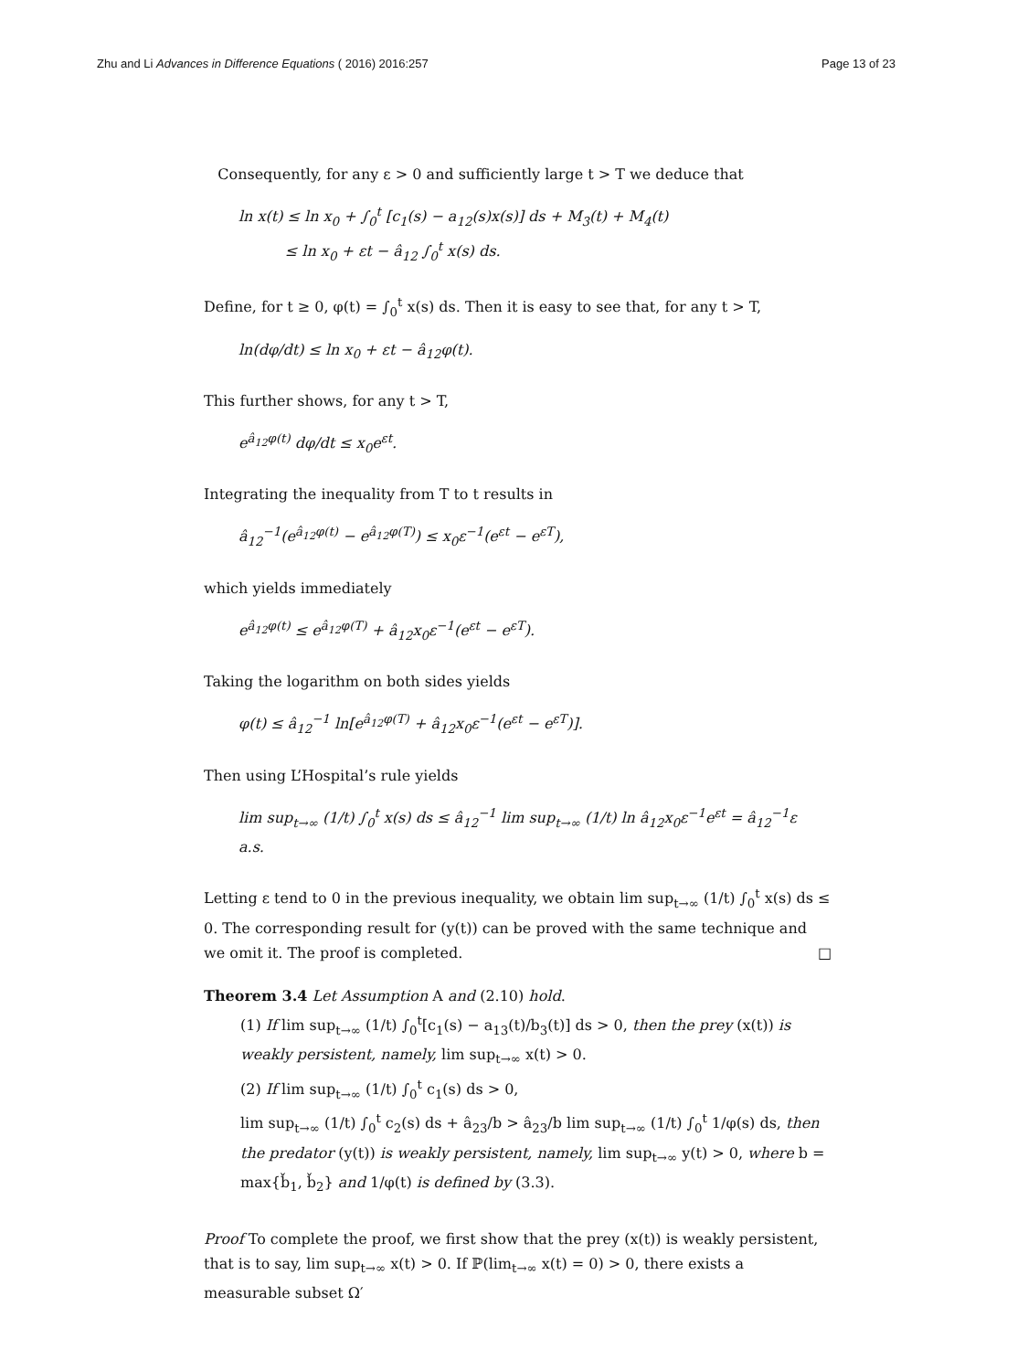Zhu and Li Advances in Difference Equations ( 2016) 2016:257 Page 13 of 23
Consequently, for any ε > 0 and sufficiently large t > T we deduce that
ln x(t) ≤ ln x<sub>0</sub> + ∫<sub>0</sub><sup>t</sup> [c<sub>1</sub>(s) − a<sub>12</sub>(s)x(s)] ds + M<sub>3</sub>(t) + M<sub>4</sub>(t)
≤ ln x<sub>0</sub> + εt − â<sub>12</sub> ∫<sub>0</sub><sup>t</sup> x(s) ds.
Define, for t ≥ 0, φ(t) = ∫<sub>0</sub><sup>t</sup> x(s) ds. Then it is easy to see that, for any t > T,
ln(dφ/dt) ≤ ln x<sub>0</sub> + εt − â<sub>12</sub>φ(t).
This further shows, for any t > T,
e<sup>â<sub>12</sub>φ(t)</sup> dφ/dt ≤ x<sub>0</sub>e<sup>εt</sup>.
Integrating the inequality from T to t results in
â<sub>12</sub><sup>−1</sup>(e<sup>â<sub>12</sub>φ(t)</sup> − e<sup>â<sub>12</sub>φ(T)</sup>) ≤ x<sub>0</sub>ε<sup>−1</sup>(e<sup>εt</sup> − e<sup>εT</sup>),
which yields immediately
e<sup>â<sub>12</sub>φ(t)</sup> ≤ e<sup>â<sub>12</sub>φ(T)</sup> + â<sub>12</sub>x<sub>0</sub>ε<sup>−1</sup>(e<sup>εt</sup> − e<sup>εT</sup>).
Taking the logarithm on both sides yields
φ(t) ≤ â<sub>12</sub><sup>−1</sup> ln[e<sup>â<sub>12</sub>φ(T)</sup> + â<sub>12</sub>x<sub>0</sub>ε<sup>−1</sup>(e<sup>εt</sup> − e<sup>εT</sup>)].
Then using L’Hospital’s rule yields
lim sup<sub>t→∞</sub> (1/t) ∫<sub>0</sub><sup>t</sup> x(s) ds ≤ â<sub>12</sub><sup>−1</sup> lim sup<sub>t→∞</sub> (1/t) ln â<sub>12</sub>x<sub>0</sub>ε<sup>−1</sup>e<sup>εt</sup> = â<sub>12</sub><sup>−1</sup>ε a.s.
Letting ε tend to 0 in the previous inequality, we obtain lim sup<sub>t→∞</sub> (1/t) ∫<sub>0</sub><sup>t</sup> x(s) ds ≤ 0. The corresponding result for (y(t)) can be proved with the same technique and we omit it. The proof is completed. □
Theorem 3.4 Let Assumption A and (2.10) hold.
(1) If lim sup<sub>t→∞</sub> (1/t) ∫<sub>0</sub><sup>t</sup>[c<sub>1</sub>(s) − a<sub>13</sub>(t)/b<sub>3</sub>(t)] ds > 0, then the prey (x(t)) is weakly persistent, namely, lim sup<sub>t→∞</sub> x(t) > 0.
(2) If lim sup<sub>t→∞</sub> (1/t) ∫<sub>0</sub><sup>t</sup> c<sub>1</sub>(s) ds > 0,
lim sup<sub>t→∞</sub> (1/t) ∫<sub>0</sub><sup>t</sup> c<sub>2</sub>(s) ds + â<sub>23</sub>/b > â<sub>23</sub>/b lim sup<sub>t→∞</sub> (1/t) ∫<sub>0</sub><sup>t</sup> 1/φ(s) ds, then the predator (y(t)) is weakly persistent, namely, lim sup<sub>t→∞</sub> y(t) > 0, where b = max{b̌<sub>1</sub>, b̌<sub>2</sub>} and 1/φ(t) is defined by (3.3).
Proof To complete the proof, we first show that the prey (x(t)) is weakly persistent, that is to say, lim sup<sub>t→∞</sub> x(t) > 0. If ℙ(lim<sub>t→∞</sub> x(t) = 0) > 0, there exists a measurable subset Ω′